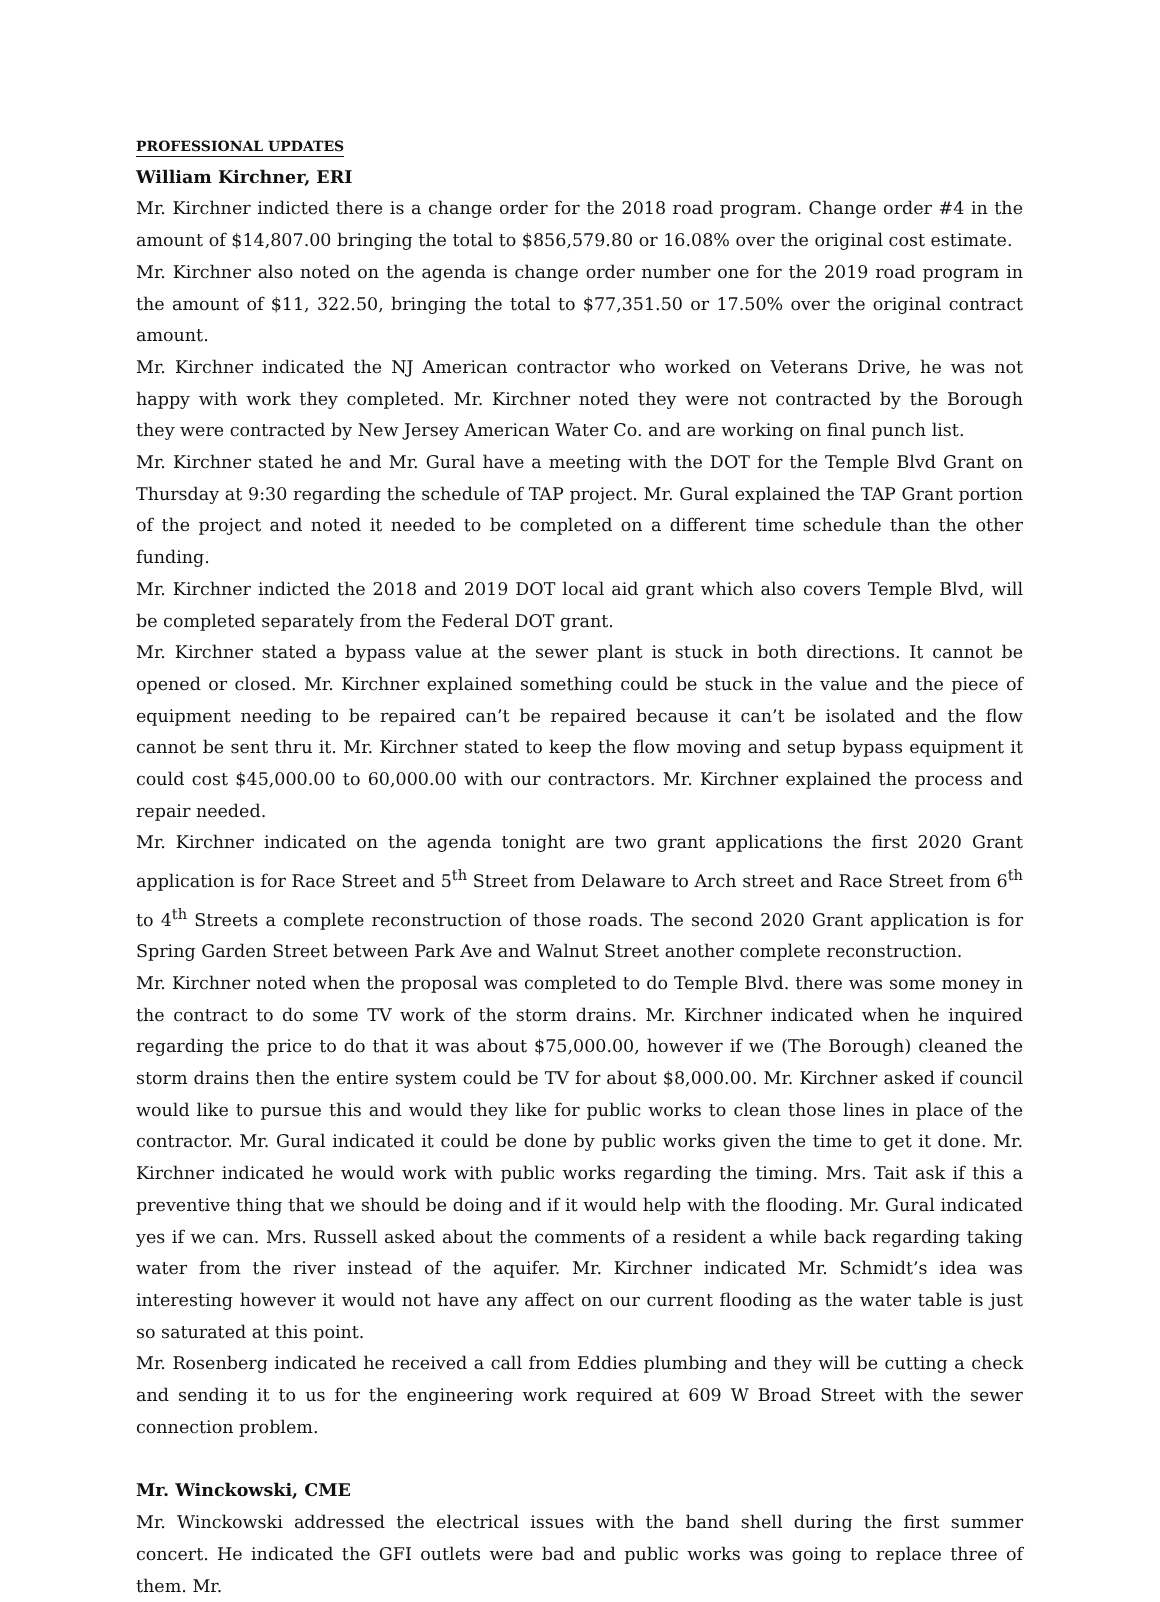PROFESSIONAL UPDATES
William Kirchner, ERI
Mr. Kirchner indicted there is a change order for the 2018 road program. Change order #4 in the amount of $14,807.00 bringing the total to $856,579.80 or 16.08% over the original cost estimate.
Mr. Kirchner also noted on the agenda is change order number one for the 2019 road program in the amount of $11, 322.50, bringing the total to $77,351.50 or 17.50% over the original contract amount.
Mr. Kirchner indicated the NJ American contractor who worked on Veterans Drive, he was not happy with work they completed. Mr. Kirchner noted they were not contracted by the Borough they were contracted by New Jersey American Water Co. and are working on final punch list.
Mr. Kirchner stated he and Mr. Gural have a meeting with the DOT for the Temple Blvd Grant on Thursday at 9:30 regarding the schedule of TAP project. Mr. Gural explained the TAP Grant portion of the project and noted it needed to be completed on a different time schedule than the other funding.
Mr. Kirchner indicted the 2018 and 2019 DOT local aid grant which also covers Temple Blvd, will be completed separately from the Federal DOT grant.
Mr. Kirchner stated a bypass value at the sewer plant is stuck in both directions. It cannot be opened or closed. Mr. Kirchner explained something could be stuck in the value and the piece of equipment needing to be repaired can’t be repaired because it can’t be isolated and the flow cannot be sent thru it. Mr. Kirchner stated to keep the flow moving and setup bypass equipment it could cost $45,000.00 to 60,000.00 with our contractors. Mr. Kirchner explained the process and repair needed.
Mr. Kirchner indicated on the agenda tonight are two grant applications the first 2020 Grant application is for Race Street and 5<sup>th</sup> Street from Delaware to Arch street and Race Street from 6<sup>th</sup> to 4<sup>th</sup> Streets a complete reconstruction of those roads. The second 2020 Grant application is for Spring Garden Street between Park Ave and Walnut Street another complete reconstruction.
Mr. Kirchner noted when the proposal was completed to do Temple Blvd. there was some money in the contract to do some TV work of the storm drains. Mr. Kirchner indicated when he inquired regarding the price to do that it was about $75,000.00, however if we (The Borough) cleaned the storm drains then the entire system could be TV for about $8,000.00. Mr. Kirchner asked if council would like to pursue this and would they like for public works to clean those lines in place of the contractor. Mr. Gural indicated it could be done by public works given the time to get it done. Mr. Kirchner indicated he would work with public works regarding the timing. Mrs. Tait ask if this a preventive thing that we should be doing and if it would help with the flooding. Mr. Gural indicated yes if we can. Mrs. Russell asked about the comments of a resident a while back regarding taking water from the river instead of the aquifer. Mr. Kirchner indicated Mr. Schmidt’s idea was interesting however it would not have any affect on our current flooding as the water table is just so saturated at this point.
Mr. Rosenberg indicated he received a call from Eddies plumbing and they will be cutting a check and sending it to us for the engineering work required at 609 W Broad Street with the sewer connection problem.
Mr. Winckowski, CME
Mr. Winckowski addressed the electrical issues with the band shell during the first summer concert. He indicated the GFI outlets were bad and public works was going to replace three of them. Mr.